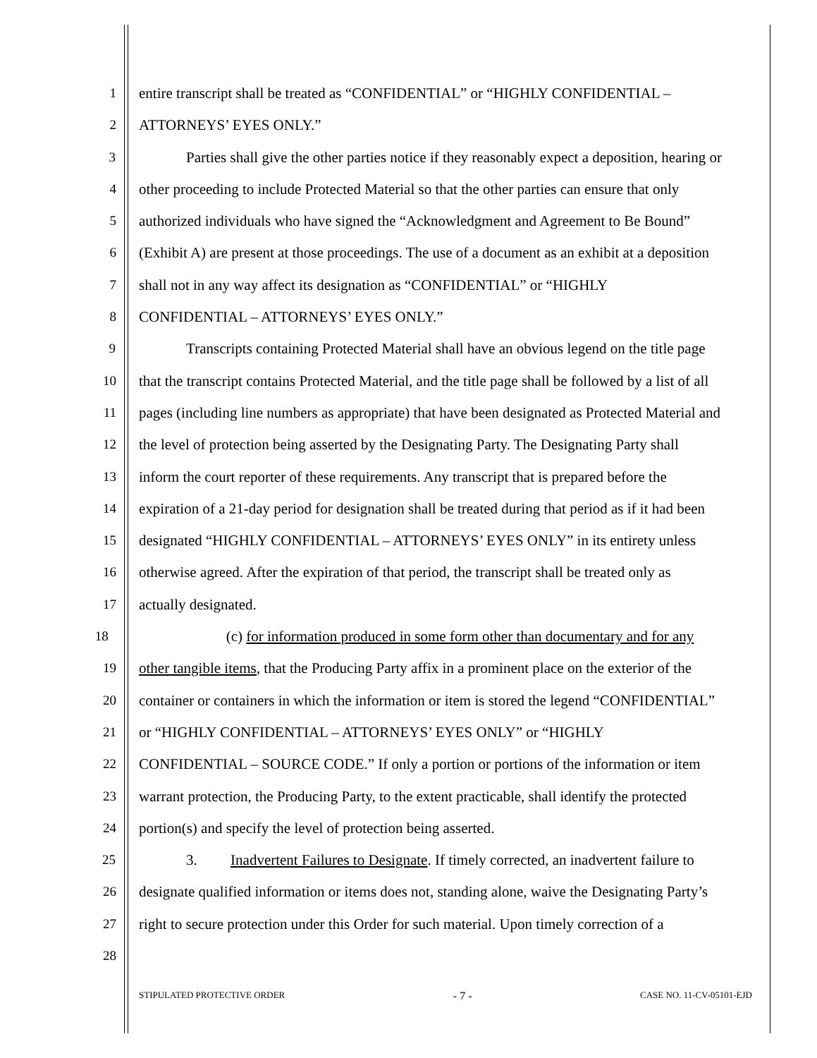1 entire transcript shall be treated as “CONFIDENTIAL” or “HIGHLY CONFIDENTIAL –
2 ATTORNEYS’ EYES ONLY.”
3 Parties shall give the other parties notice if they reasonably expect a deposition, hearing or
4 other proceeding to include Protected Material so that the other parties can ensure that only
5 authorized individuals who have signed the “Acknowledgment and Agreement to Be Bound”
6 (Exhibit A) are present at those proceedings. The use of a document as an exhibit at a deposition
7 shall not in any way affect its designation as “CONFIDENTIAL” or “HIGHLY
8 CONFIDENTIAL – ATTORNEYS’ EYES ONLY.”
9 Transcripts containing Protected Material shall have an obvious legend on the title page
10 that the transcript contains Protected Material, and the title page shall be followed by a list of all
11 pages (including line numbers as appropriate) that have been designated as Protected Material and
12 the level of protection being asserted by the Designating Party. The Designating Party shall
13 inform the court reporter of these requirements. Any transcript that is prepared before the
14 expiration of a 21-day period for designation shall be treated during that period as if it had been
15 designated “HIGHLY CONFIDENTIAL – ATTORNEYS’ EYES ONLY” in its entirety unless
16 otherwise agreed. After the expiration of that period, the transcript shall be treated only as
17 actually designated.
18 (c) for information produced in some form other than documentary and for any
19 other tangible items, that the Producing Party affix in a prominent place on the exterior of the
20 container or containers in which the information or item is stored the legend “CONFIDENTIAL”
21 or “HIGHLY CONFIDENTIAL – ATTORNEYS’ EYES ONLY” or “HIGHLY
22 CONFIDENTIAL – SOURCE CODE.” If only a portion or portions of the information or item
23 warrant protection, the Producing Party, to the extent practicable, shall identify the protected
24 portion(s) and specify the level of protection being asserted.
25 3. Inadvertent Failures to Designate. If timely corrected, an inadvertent failure to
26 designate qualified information or items does not, standing alone, waive the Designating Party’s
27 right to secure protection under this Order for such material. Upon timely correction of a
28
STIPULATED PROTECTIVE ORDER - 7 - CASE NO. 11-CV-05101-EJD